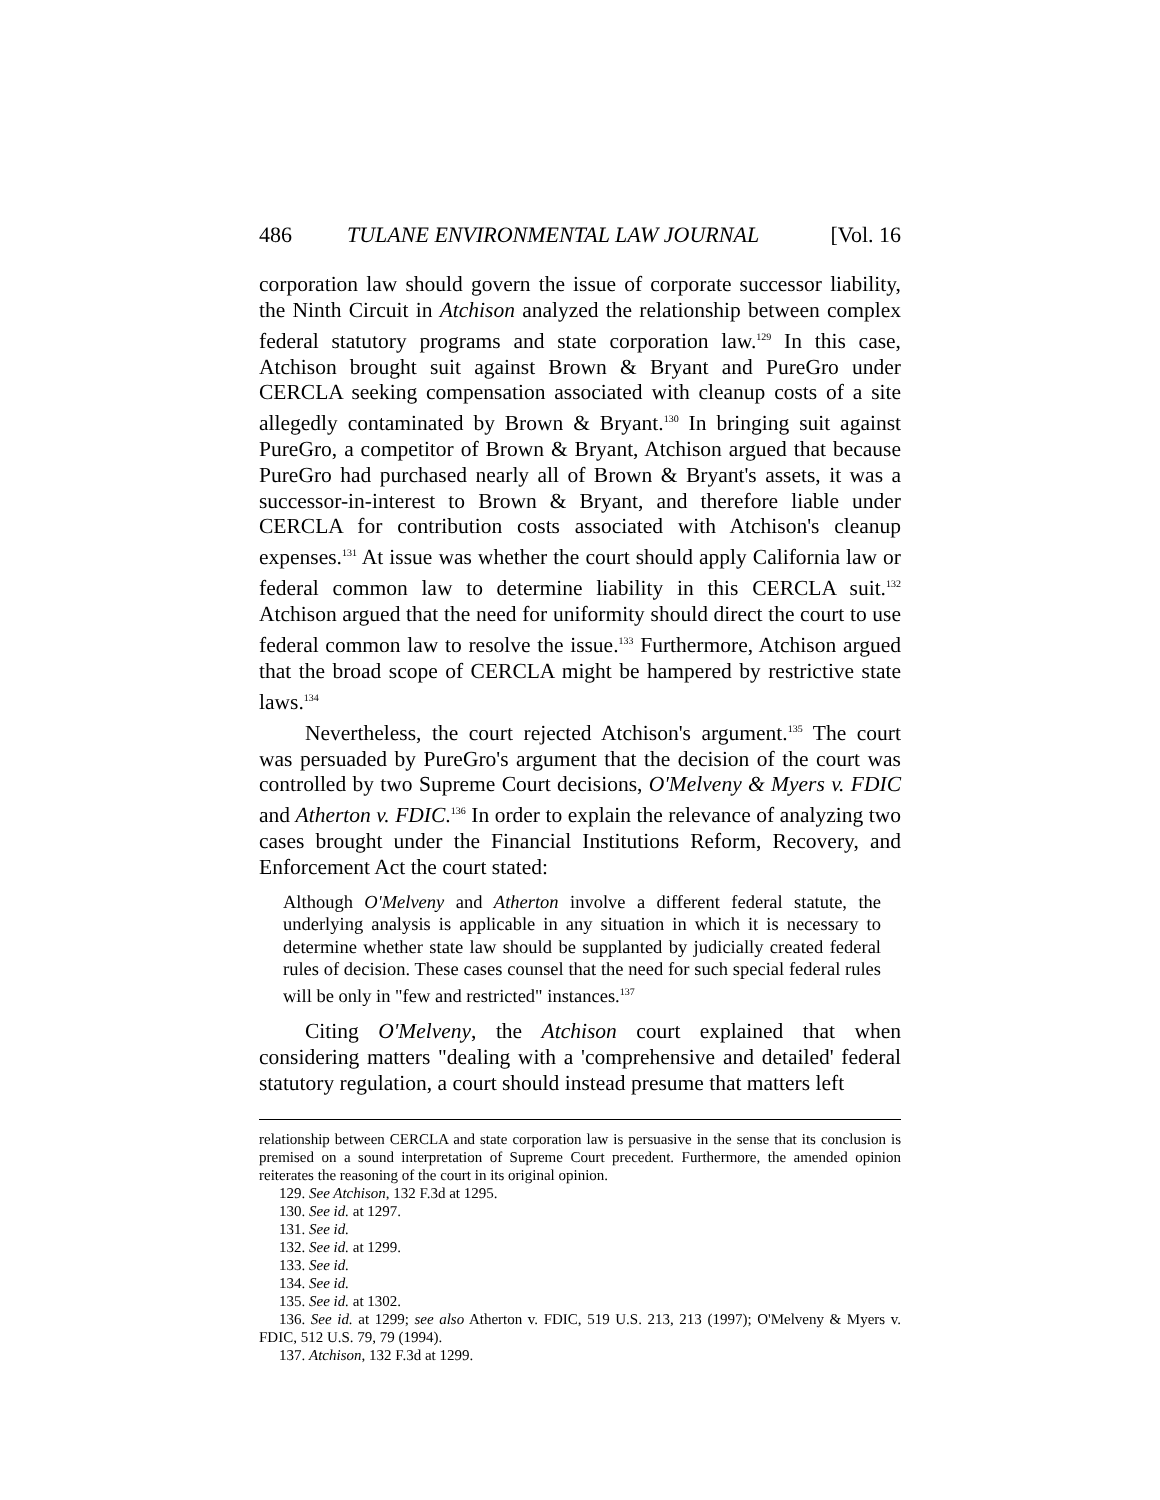486 TULANE ENVIRONMENTAL LAW JOURNAL [Vol. 16
corporation law should govern the issue of corporate successor liability, the Ninth Circuit in Atchison analyzed the relationship between complex federal statutory programs and state corporation law.<sup>129</sup> In this case, Atchison brought suit against Brown & Bryant and PureGro under CERCLA seeking compensation associated with cleanup costs of a site allegedly contaminated by Brown & Bryant.<sup>130</sup> In bringing suit against PureGro, a competitor of Brown & Bryant, Atchison argued that because PureGro had purchased nearly all of Brown & Bryant's assets, it was a successor-in-interest to Brown & Bryant, and therefore liable under CERCLA for contribution costs associated with Atchison's cleanup expenses.<sup>131</sup> At issue was whether the court should apply California law or federal common law to determine liability in this CERCLA suit.<sup>132</sup> Atchison argued that the need for uniformity should direct the court to use federal common law to resolve the issue.<sup>133</sup> Furthermore, Atchison argued that the broad scope of CERCLA might be hampered by restrictive state laws.<sup>134</sup>
Nevertheless, the court rejected Atchison's argument.<sup>135</sup> The court was persuaded by PureGro's argument that the decision of the court was controlled by two Supreme Court decisions, O'Melveny & Myers v. FDIC and Atherton v. FDIC.<sup>136</sup> In order to explain the relevance of analyzing two cases brought under the Financial Institutions Reform, Recovery, and Enforcement Act the court stated:
Although O'Melveny and Atherton involve a different federal statute, the underlying analysis is applicable in any situation in which it is necessary to determine whether state law should be supplanted by judicially created federal rules of decision. These cases counsel that the need for such special federal rules will be only in "few and restricted" instances.<sup>137</sup>
Citing O'Melveny, the Atchison court explained that when considering matters "dealing with a 'comprehensive and detailed' federal statutory regulation, a court should instead presume that matters left
relationship between CERCLA and state corporation law is persuasive in the sense that its conclusion is premised on a sound interpretation of Supreme Court precedent. Furthermore, the amended opinion reiterates the reasoning of the court in its original opinion.
129. See Atchison, 132 F.3d at 1295.
130. See id. at 1297.
131. See id.
132. See id. at 1299.
133. See id.
134. See id.
135. See id. at 1302.
136. See id. at 1299; see also Atherton v. FDIC, 519 U.S. 213, 213 (1997); O'Melveny & Myers v. FDIC, 512 U.S. 79, 79 (1994).
137. Atchison, 132 F.3d at 1299.